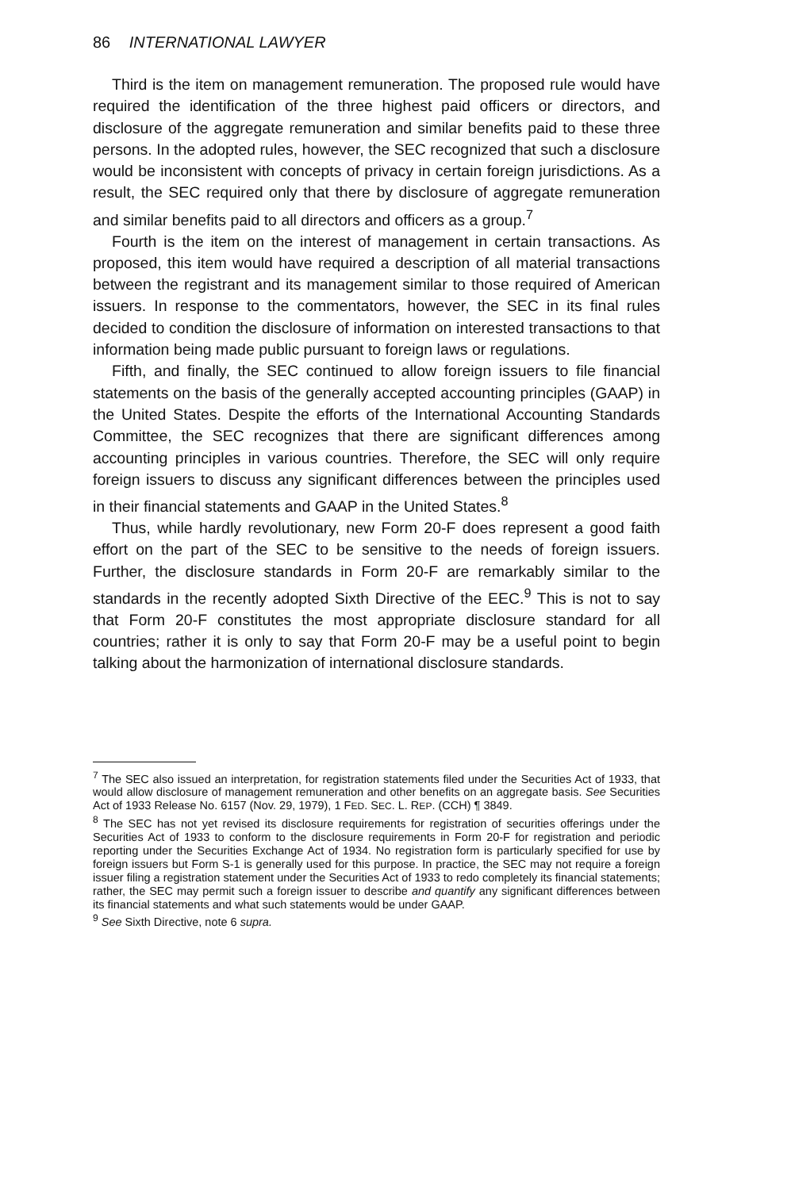86 INTERNATIONAL LAWYER
Third is the item on management remuneration. The proposed rule would have required the identification of the three highest paid officers or directors, and disclosure of the aggregate remuneration and similar benefits paid to these three persons. In the adopted rules, however, the SEC recognized that such a disclosure would be inconsistent with concepts of privacy in certain foreign jurisdictions. As a result, the SEC required only that there by disclosure of aggregate remuneration and similar benefits paid to all directors and officers as a group.<sup>7</sup>
Fourth is the item on the interest of management in certain transactions. As proposed, this item would have required a description of all material transactions between the registrant and its management similar to those required of American issuers. In response to the commentators, however, the SEC in its final rules decided to condition the disclosure of information on interested transactions to that information being made public pursuant to foreign laws or regulations.
Fifth, and finally, the SEC continued to allow foreign issuers to file financial statements on the basis of the generally accepted accounting principles (GAAP) in the United States. Despite the efforts of the International Accounting Standards Committee, the SEC recognizes that there are significant differences among accounting principles in various countries. Therefore, the SEC will only require foreign issuers to discuss any significant differences between the principles used in their financial statements and GAAP in the United States.<sup>8</sup>
Thus, while hardly revolutionary, new Form 20-F does represent a good faith effort on the part of the SEC to be sensitive to the needs of foreign issuers. Further, the disclosure standards in Form 20-F are remarkably similar to the standards in the recently adopted Sixth Directive of the EEC.<sup>9</sup> This is not to say that Form 20-F constitutes the most appropriate disclosure standard for all countries; rather it is only to say that Form 20-F may be a useful point to begin talking about the harmonization of international disclosure standards.
<sup>7</sup> The SEC also issued an interpretation, for registration statements filed under the Securities Act of 1933, that would allow disclosure of management remuneration and other benefits on an aggregate basis. See Securities Act of 1933 Release No. 6157 (Nov. 29, 1979), 1 FED. SEC. L. REP. (CCH) ¶ 3849.
<sup>8</sup> The SEC has not yet revised its disclosure requirements for registration of securities offerings under the Securities Act of 1933 to conform to the disclosure requirements in Form 20-F for registration and periodic reporting under the Securities Exchange Act of 1934. No registration form is particularly specified for use by foreign issuers but Form S-1 is generally used for this purpose. In practice, the SEC may not require a foreign issuer filing a registration statement under the Securities Act of 1933 to redo completely its financial statements; rather, the SEC may permit such a foreign issuer to describe and quantify any significant differences between its financial statements and what such statements would be under GAAP.
<sup>9</sup> See Sixth Directive, note 6 supra.